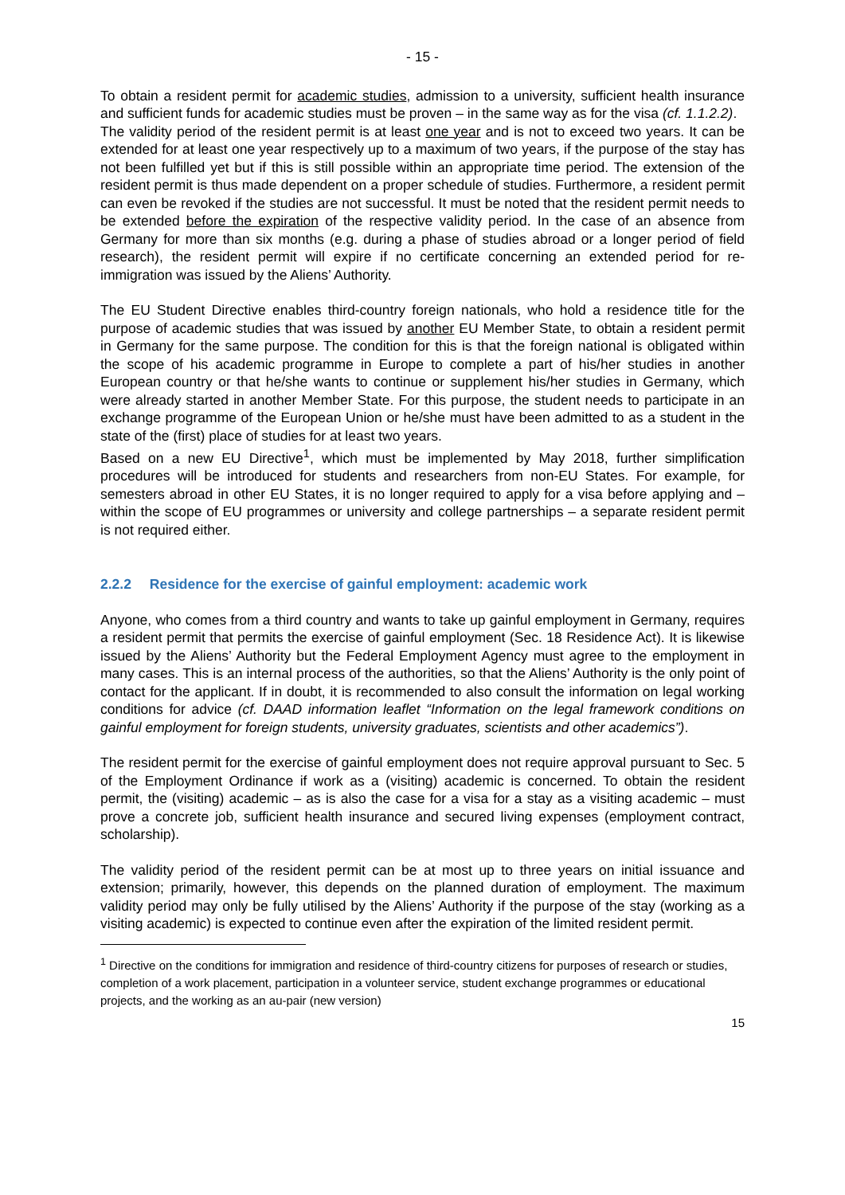- 15 -
To obtain a resident permit for academic studies, admission to a university, sufficient health insurance and sufficient funds for academic studies must be proven – in the same way as for the visa (cf. 1.1.2.2).
The validity period of the resident permit is at least one year and is not to exceed two years. It can be extended for at least one year respectively up to a maximum of two years, if the purpose of the stay has not been fulfilled yet but if this is still possible within an appropriate time period. The extension of the resident permit is thus made dependent on a proper schedule of studies. Furthermore, a resident permit can even be revoked if the studies are not successful. It must be noted that the resident permit needs to be extended before the expiration of the respective validity period. In the case of an absence from Germany for more than six months (e.g. during a phase of studies abroad or a longer period of field research), the resident permit will expire if no certificate concerning an extended period for re-immigration was issued by the Aliens’ Authority.
The EU Student Directive enables third-country foreign nationals, who hold a residence title for the purpose of academic studies that was issued by another EU Member State, to obtain a resident permit in Germany for the same purpose. The condition for this is that the foreign national is obligated within the scope of his academic programme in Europe to complete a part of his/her studies in another European country or that he/she wants to continue or supplement his/her studies in Germany, which were already started in another Member State. For this purpose, the student needs to participate in an exchange programme of the European Union or he/she must have been admitted to as a student in the state of the (first) place of studies for at least two years.
Based on a new EU Directive<sup>1</sup>, which must be implemented by May 2018, further simplification procedures will be introduced for students and researchers from non-EU States. For example, for semesters abroad in other EU States, it is no longer required to apply for a visa before applying and – within the scope of EU programmes or university and college partnerships – a separate resident permit is not required either.
2.2.2 Residence for the exercise of gainful employment: academic work
Anyone, who comes from a third country and wants to take up gainful employment in Germany, requires a resident permit that permits the exercise of gainful employment (Sec. 18 Residence Act). It is likewise issued by the Aliens’ Authority but the Federal Employment Agency must agree to the employment in many cases. This is an internal process of the authorities, so that the Aliens’ Authority is the only point of contact for the applicant. If in doubt, it is recommended to also consult the information on legal working conditions for advice (cf. DAAD information leaflet “Information on the legal framework conditions on gainful employment for foreign students, university graduates, scientists and other academics”).
The resident permit for the exercise of gainful employment does not require approval pursuant to Sec. 5 of the Employment Ordinance if work as a (visiting) academic is concerned. To obtain the resident permit, the (visiting) academic – as is also the case for a visa for a stay as a visiting academic – must prove a concrete job, sufficient health insurance and secured living expenses (employment contract, scholarship).
The validity period of the resident permit can be at most up to three years on initial issuance and extension; primarily, however, this depends on the planned duration of employment. The maximum validity period may only be fully utilised by the Aliens’ Authority if the purpose of the stay (working as a visiting academic) is expected to continue even after the expiration of the limited resident permit.
<sup>1</sup> Directive on the conditions for immigration and residence of third-country citizens for purposes of research or studies, completion of a work placement, participation in a volunteer service, student exchange programmes or educational projects, and the working as an au-pair (new version)
15